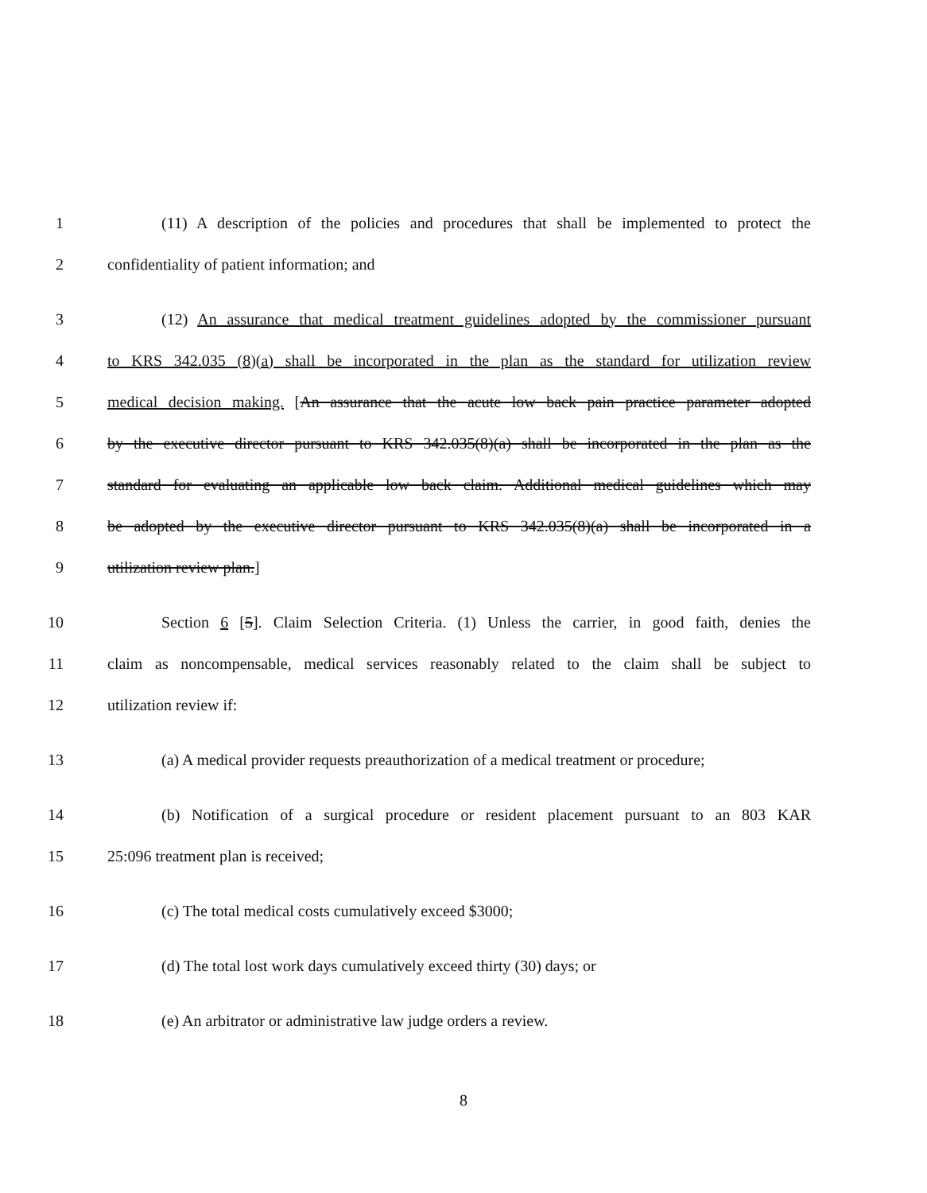1 (11) A description of the policies and procedures that shall be implemented to protect the
2 confidentiality of patient information; and
3 (12) An assurance that medical treatment guidelines adopted by the commissioner pursuant
4 to KRS 342.035 (8)(a) shall be incorporated in the plan as the standard for utilization review
5 medical decision making. [An assurance that the acute low back pain practice parameter adopted
6 by the executive director pursuant to KRS 342.035(8)(a) shall be incorporated in the plan as the
7 standard for evaluating an applicable low back claim. Additional medical guidelines which may
8 be adopted by the executive director pursuant to KRS 342.035(8)(a) shall be incorporated in a
9 utilization review plan.]
10 Section 6 [5]. Claim Selection Criteria. (1) Unless the carrier, in good faith, denies the
11 claim as noncompensable, medical services reasonably related to the claim shall be subject to
12 utilization review if:
13 (a) A medical provider requests preauthorization of a medical treatment or procedure;
14 (b) Notification of a surgical procedure or resident placement pursuant to an 803 KAR
15 25:096 treatment plan is received;
16 (c) The total medical costs cumulatively exceed $3000;
17 (d) The total lost work days cumulatively exceed thirty (30) days; or
18 (e) An arbitrator or administrative law judge orders a review.
8